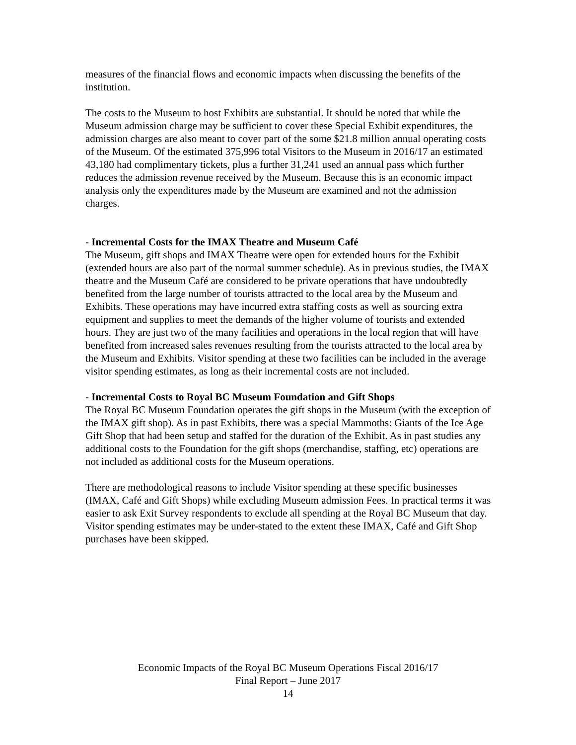measures of the financial flows and economic impacts when discussing the benefits of the institution.
The costs to the Museum to host Exhibits are substantial. It should be noted that while the Museum admission charge may be sufficient to cover these Special Exhibit expenditures, the admission charges are also meant to cover part of the some $21.8 million annual operating costs of the Museum. Of the estimated 375,996 total Visitors to the Museum in 2016/17 an estimated 43,180 had complimentary tickets, plus a further 31,241 used an annual pass which further reduces the admission revenue received by the Museum. Because this is an economic impact analysis only the expenditures made by the Museum are examined and not the admission charges.
- Incremental Costs for the IMAX Theatre and Museum Café
The Museum, gift shops and IMAX Theatre were open for extended hours for the Exhibit (extended hours are also part of the normal summer schedule). As in previous studies, the IMAX theatre and the Museum Café are considered to be private operations that have undoubtedly benefited from the large number of tourists attracted to the local area by the Museum and Exhibits. These operations may have incurred extra staffing costs as well as sourcing extra equipment and supplies to meet the demands of the higher volume of tourists and extended hours. They are just two of the many facilities and operations in the local region that will have benefited from increased sales revenues resulting from the tourists attracted to the local area by the Museum and Exhibits. Visitor spending at these two facilities can be included in the average visitor spending estimates, as long as their incremental costs are not included.
- Incremental Costs to Royal BC Museum Foundation and Gift Shops
The Royal BC Museum Foundation operates the gift shops in the Museum (with the exception of the IMAX gift shop). As in past Exhibits, there was a special Mammoths: Giants of the Ice Age Gift Shop that had been setup and staffed for the duration of the Exhibit. As in past studies any additional costs to the Foundation for the gift shops (merchandise, staffing, etc) operations are not included as additional costs for the Museum operations.
There are methodological reasons to include Visitor spending at these specific businesses (IMAX, Café and Gift Shops) while excluding Museum admission Fees. In practical terms it was easier to ask Exit Survey respondents to exclude all spending at the Royal BC Museum that day. Visitor spending estimates may be under-stated to the extent these IMAX, Café and Gift Shop purchases have been skipped.
Economic Impacts of the Royal BC Museum Operations Fiscal 2016/17
Final Report – June 2017
14